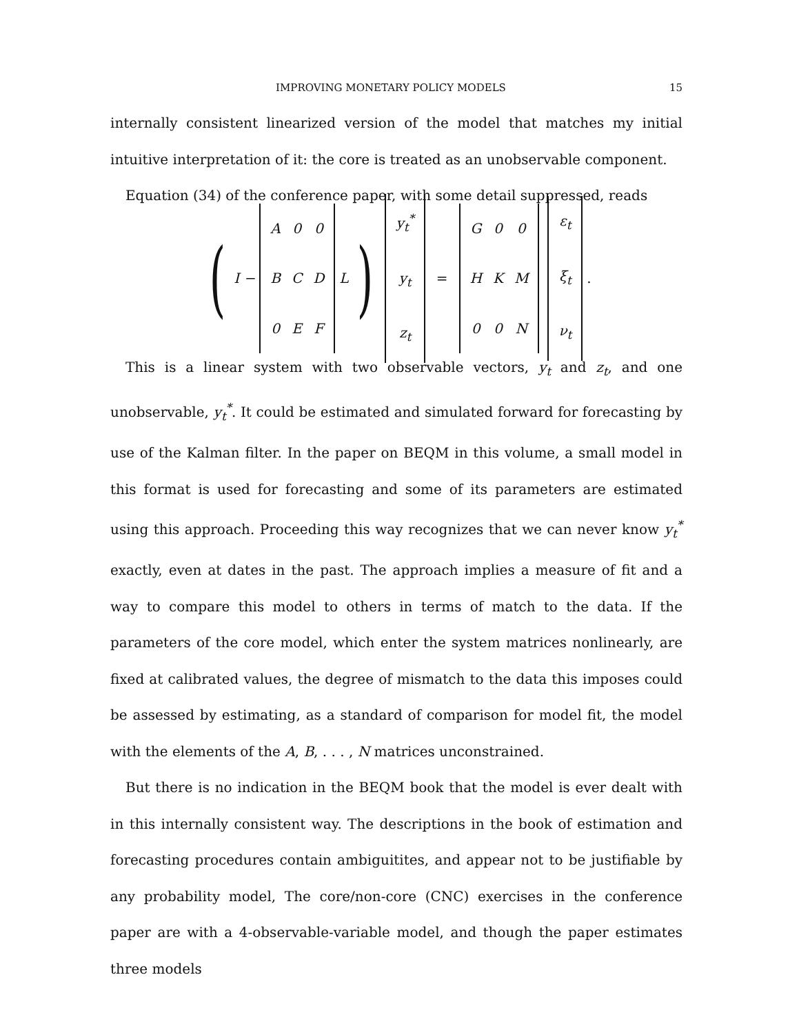IMPROVING MONETARY POLICY MODELS 15
internally consistent linearized version of the model that matches my initial intuitive interpretation of it: the core is treated as an unobservable component.
Equation (34) of the conference paper, with some detail suppressed, reads
(I −
| A | 0 | 0 |
| B | C | D |
| 0 | E | F |
L)
| y<sub>t</sub><sup>*</sup> |
| y<sub>t</sub> |
| z<sub>t</sub> |
=
| G | 0 | 0 |
| H | K | M |
| 0 | 0 | N |
| ε<sub>t</sub> |
| ξ<sub>t</sub> |
| ν<sub>t</sub> |
.
This is a linear system with two observable vectors, y<sub>t</sub> and z<sub>t</sub>, and one unobservable, y<sub>t</sub><sup>*</sup>. It could be estimated and simulated forward for forecasting by use of the Kalman filter. In the paper on BEQM in this volume, a small model in this format is used for forecasting and some of its parameters are estimated using this approach. Proceeding this way recognizes that we can never know y<sub>t</sub><sup>*</sup> exactly, even at dates in the past. The approach implies a measure of fit and a way to compare this model to others in terms of match to the data. If the parameters of the core model, which enter the system matrices nonlinearly, are fixed at calibrated values, the degree of mismatch to the data this imposes could be assessed by estimating, as a standard of comparison for model fit, the model with the elements of the A, B, . . . , N matrices unconstrained.
But there is no indication in the BEQM book that the model is ever dealt with in this internally consistent way. The descriptions in the book of estimation and forecasting procedures contain ambiguitites, and appear not to be justifiable by any probability model, The core/non-core (CNC) exercises in the conference paper are with a 4-observable-variable model, and though the paper estimates three models